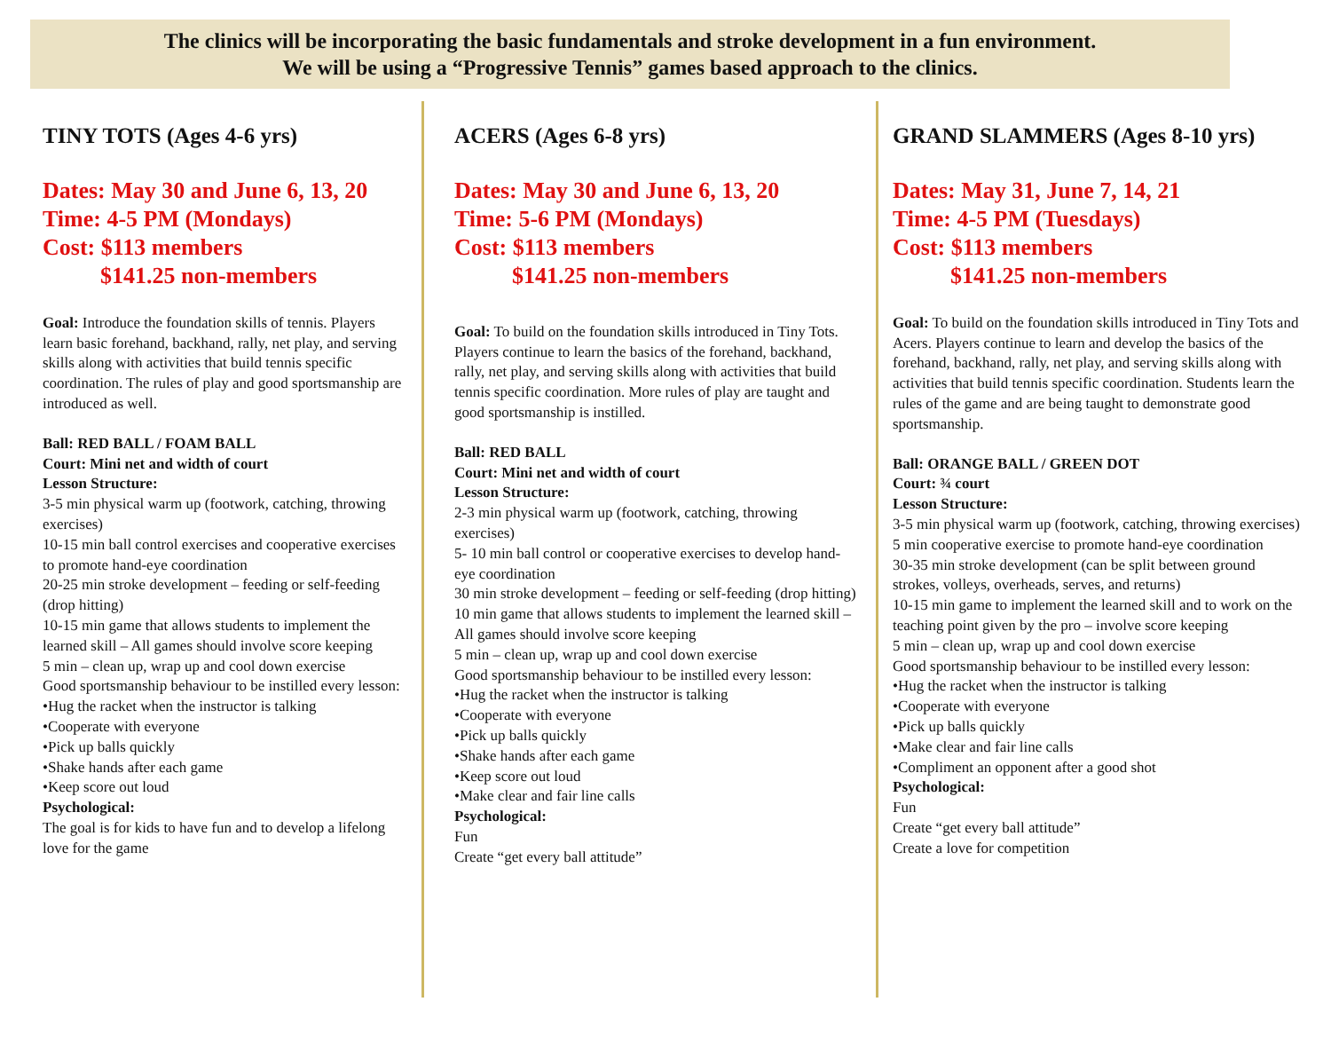The clinics will be incorporating the basic fundamentals and stroke development in a fun environment.
We will be using a “Progressive Tennis” games based approach to the clinics.
TINY TOTS (Ages 4-6 yrs)
Dates: May 30 and June 6, 13, 20
Time: 4-5 PM (Mondays)
Cost: $113 members
$141.25 non-members
Goal: Introduce the foundation skills of tennis. Players learn basic forehand, backhand, rally, net play, and serving skills along with activities that build tennis specific coordination. The rules of play and good sportsmanship are introduced as well.
Ball: RED BALL / FOAM BALL
Court: Mini net and width of court
Lesson Structure:
3-5 min physical warm up (footwork, catching, throwing exercises)
10-15 min ball control exercises and cooperative exercises to promote hand-eye coordination
20-25 min stroke development – feeding or self-feeding (drop hitting)
10-15 min game that allows students to implement the learned skill – All games should involve score keeping
5 min – clean up, wrap up and cool down exercise
Good sportsmanship behaviour to be instilled every lesson:
•Hug the racket when the instructor is talking
•Cooperate with everyone
•Pick up balls quickly
•Shake hands after each game
•Keep score out loud
Psychological:
The goal is for kids to have fun and to develop a lifelong love for the game
ACERS (Ages 6-8 yrs)
Dates: May 30 and June 6, 13, 20
Time: 5-6 PM (Mondays)
Cost: $113 members
$141.25 non-members
Goal: To build on the foundation skills introduced in Tiny Tots. Players continue to learn the basics of the forehand, backhand, rally, net play, and serving skills along with activities that build tennis specific coordination. More rules of play are taught and good sportsmanship is instilled.
Ball: RED BALL
Court: Mini net and width of court
Lesson Structure:
2-3 min physical warm up (footwork, catching, throwing exercises)
5- 10 min ball control or cooperative exercises to develop hand-eye coordination
30 min stroke development – feeding or self-feeding (drop hitting)
10 min game that allows students to implement the learned skill – All games should involve score keeping
5 min – clean up, wrap up and cool down exercise
Good sportsmanship behaviour to be instilled every lesson:
•Hug the racket when the instructor is talking
•Cooperate with everyone
•Pick up balls quickly
•Shake hands after each game
•Keep score out loud
•Make clear and fair line calls
Psychological:
Fun
Create “get every ball attitude”
GRAND SLAMMERS (Ages 8-10 yrs)
Dates: May 31, June 7, 14, 21
Time: 4-5 PM (Tuesdays)
Cost: $113 members
$141.25 non-members
Goal: To build on the foundation skills introduced in Tiny Tots and Acers. Players continue to learn and develop the basics of the forehand, backhand, rally, net play, and serving skills along with activities that build tennis specific coordination. Students learn the rules of the game and are being taught to demonstrate good sportsmanship.
Ball: ORANGE BALL / GREEN DOT
Court: ¾ court
Lesson Structure:
3-5 min physical warm up (footwork, catching, throwing exercises)
5 min cooperative exercise to promote hand-eye coordination
30-35 min stroke development (can be split between ground strokes, volleys, overheads, serves, and returns)
10-15 min game to implement the learned skill and to work on the teaching point given by the pro – involve score keeping
5 min – clean up, wrap up and cool down exercise
Good sportsmanship behaviour to be instilled every lesson:
•Hug the racket when the instructor is talking
•Cooperate with everyone
•Pick up balls quickly
•Make clear and fair line calls
•Compliment an opponent after a good shot
Psychological:
Fun
Create “get every ball attitude”
Create a love for competition